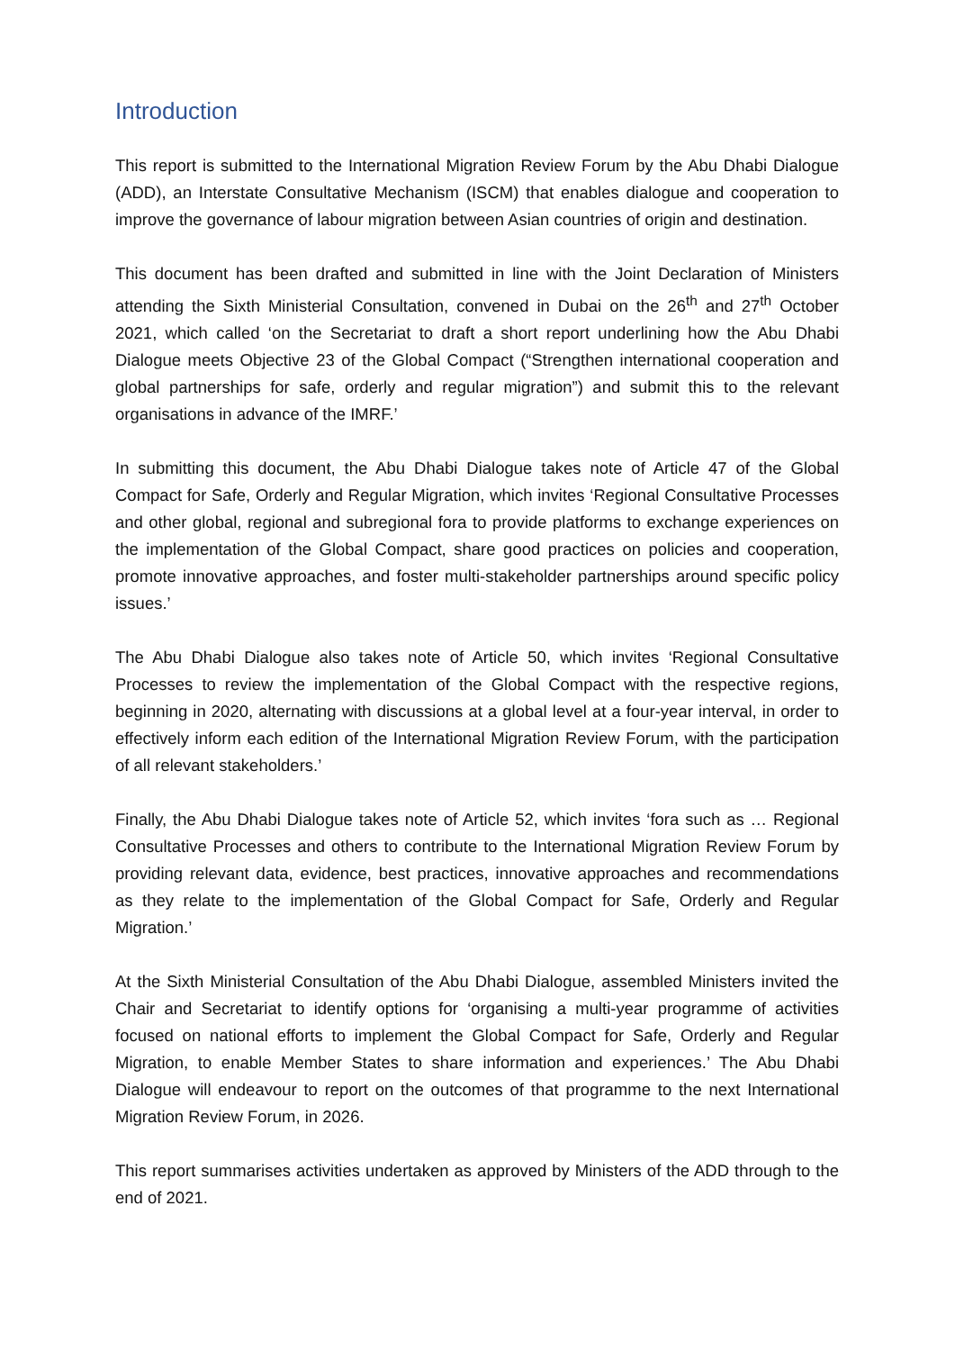Introduction
This report is submitted to the International Migration Review Forum by the Abu Dhabi Dialogue (ADD), an Interstate Consultative Mechanism (ISCM) that enables dialogue and cooperation to improve the governance of labour migration between Asian countries of origin and destination.
This document has been drafted and submitted in line with the Joint Declaration of Ministers attending the Sixth Ministerial Consultation, convened in Dubai on the 26<sup>th</sup> and 27<sup>th</sup> October 2021, which called ‘on the Secretariat to draft a short report underlining how the Abu Dhabi Dialogue meets Objective 23 of the Global Compact (“Strengthen international cooperation and global partnerships for safe, orderly and regular migration”) and submit this to the relevant organisations in advance of the IMRF.’
In submitting this document, the Abu Dhabi Dialogue takes note of Article 47 of the Global Compact for Safe, Orderly and Regular Migration, which invites ‘Regional Consultative Processes and other global, regional and subregional fora to provide platforms to exchange experiences on the implementation of the Global Compact, share good practices on policies and cooperation, promote innovative approaches, and foster multi-stakeholder partnerships around specific policy issues.’
The Abu Dhabi Dialogue also takes note of Article 50, which invites ‘Regional Consultative Processes to review the implementation of the Global Compact with the respective regions, beginning in 2020, alternating with discussions at a global level at a four-year interval, in order to effectively inform each edition of the International Migration Review Forum, with the participation of all relevant stakeholders.’
Finally, the Abu Dhabi Dialogue takes note of Article 52, which invites ‘fora such as … Regional Consultative Processes and others to contribute to the International Migration Review Forum by providing relevant data, evidence, best practices, innovative approaches and recommendations as they relate to the implementation of the Global Compact for Safe, Orderly and Regular Migration.’
At the Sixth Ministerial Consultation of the Abu Dhabi Dialogue, assembled Ministers invited the Chair and Secretariat to identify options for ‘organising a multi-year programme of activities focused on national efforts to implement the Global Compact for Safe, Orderly and Regular Migration, to enable Member States to share information and experiences.’ The Abu Dhabi Dialogue will endeavour to report on the outcomes of that programme to the next International Migration Review Forum, in 2026.
This report summarises activities undertaken as approved by Ministers of the ADD through to the end of 2021.